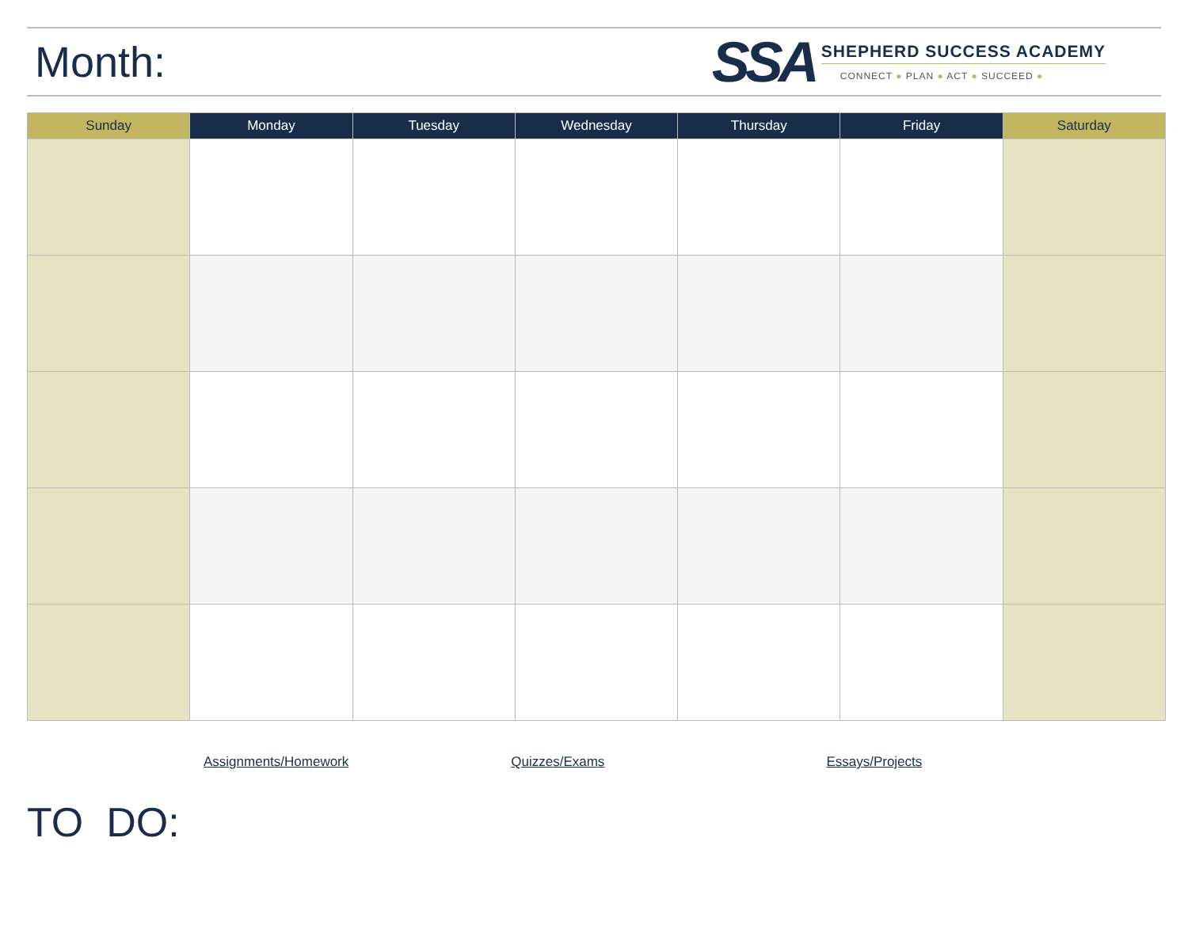Month:
SSA
SHEPHERD SUCCESS ACADEMY
CONNECT ● PLAN ● ACT ● SUCCEED ●
| Sunday | Monday | Tuesday | Wednesday | Thursday | Friday | Saturday |
| --- | --- | --- | --- | --- | --- | --- |
Assignments/Homework Quizzes/Exams Essays/Projects
TO DO: